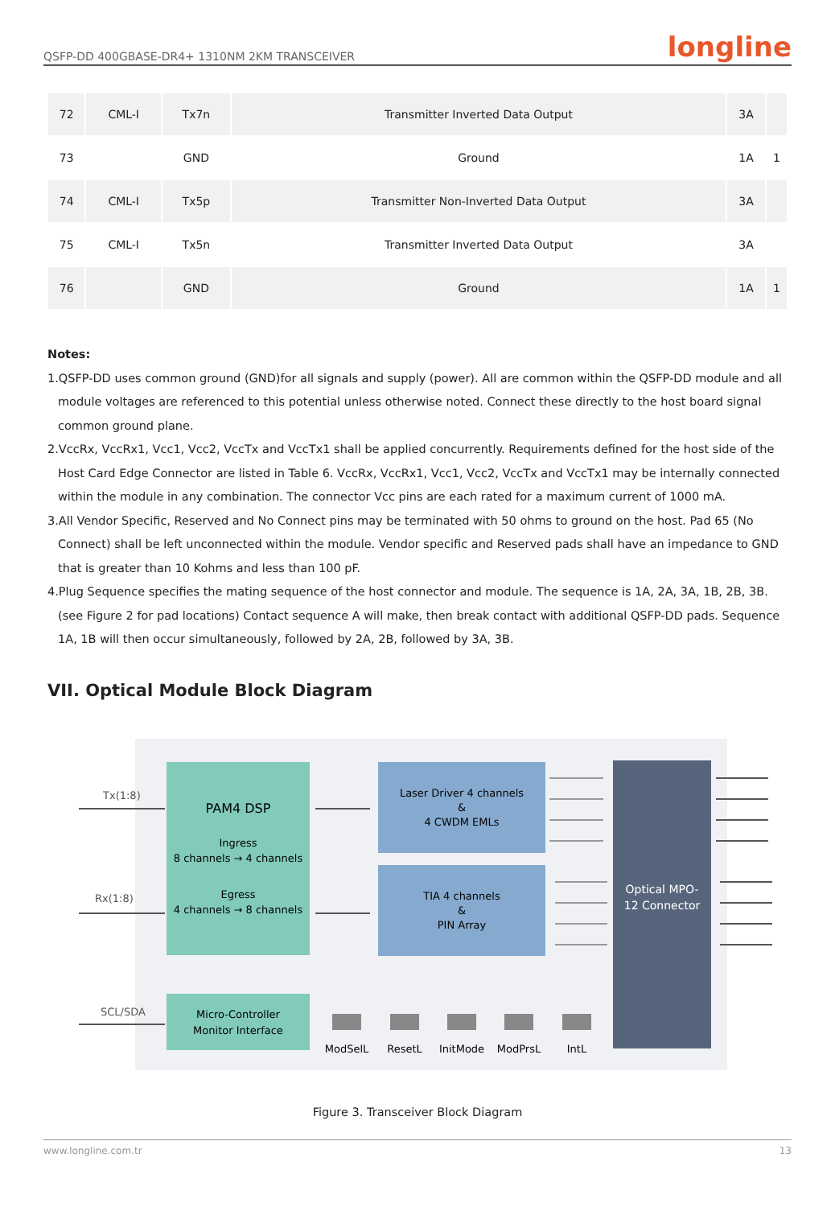QSFP-DD 400GBASE-DR4+ 1310NM 2KM TRANSCEIVER longline
| 72 | CML-I | Tx7n | Transmitter Inverted Data Output | 3A | |
| 73 | | GND | Ground | 1A | 1 |
| 74 | CML-I | Tx5p | Transmitter Non-Inverted Data Output | 3A | |
| 75 | CML-I | Tx5n | Transmitter Inverted Data Output | 3A | |
| 76 | | GND | Ground | 1A | 1 |
Notes:
1.QSFP-DD uses common ground (GND)for all signals and supply (power). All are common within the QSFP-DD module and all module voltages are referenced to this potential unless otherwise noted. Connect these directly to the host board signal common ground plane.
2.VccRx, VccRx1, Vcc1, Vcc2, VccTx and VccTx1 shall be applied concurrently. Requirements defined for the host side of the Host Card Edge Connector are listed in Table 6. VccRx, VccRx1, Vcc1, Vcc2, VccTx and VccTx1 may be internally connected within the module in any combination. The connector Vcc pins are each rated for a maximum current of 1000 mA.
3.All Vendor Specific, Reserved and No Connect pins may be terminated with 50 ohms to ground on the host. Pad 65 (No Connect) shall be left unconnected within the module. Vendor specific and Reserved pads shall have an impedance to GND that is greater than 10 Kohms and less than 100 pF.
4.Plug Sequence specifies the mating sequence of the host connector and module. The sequence is 1A, 2A, 3A, 1B, 2B, 3B. (see Figure 2 for pad locations) Contact sequence A will make, then break contact with additional QSFP-DD pads. Sequence 1A, 1B will then occur simultaneously, followed by 2A, 2B, followed by 3A, 3B.
VII. Optical Module Block Diagram
PAM4 DSP
Ingress
8 channels → 4 channels
Egress
4 channels → 8 channels
Laser Driver 4 channels
&
4 CWDM EMLs
TIA 4 channels
&
PIN Array
Optical MPO-
12 Connector
Micro-Controller
Monitor Interface
Tx(1:8)
Rx(1:8)
SCL/SDA
ModSelL
ResetL
InitMode
ModPrsL
IntL
Figure 3. Transceiver Block Diagram
www.longline.com.tr 13